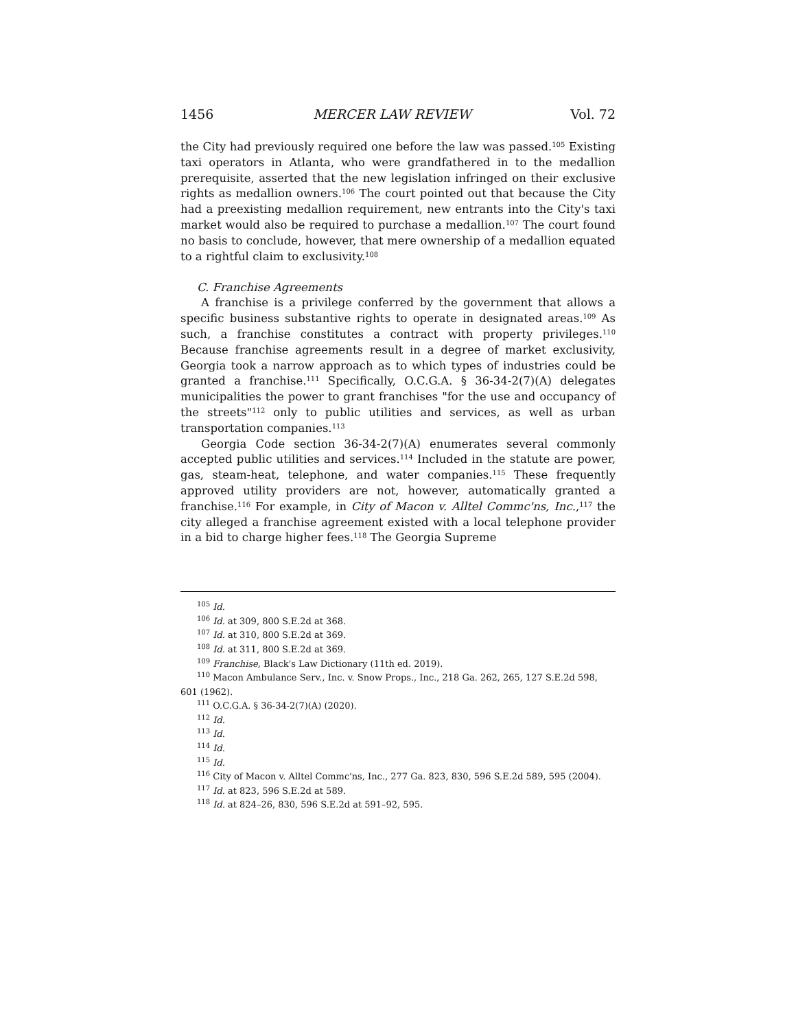1456 MERCER LAW REVIEW Vol. 72
the City had previously required one before the law was passed.<sup>105</sup> Existing taxi operators in Atlanta, who were grandfathered in to the medallion prerequisite, asserted that the new legislation infringed on their exclusive rights as medallion owners.<sup>106</sup> The court pointed out that because the City had a preexisting medallion requirement, new entrants into the City's taxi market would also be required to purchase a medallion.<sup>107</sup> The court found no basis to conclude, however, that mere ownership of a medallion equated to a rightful claim to exclusivity.<sup>108</sup>
C. Franchise Agreements
A franchise is a privilege conferred by the government that allows a specific business substantive rights to operate in designated areas.<sup>109</sup> As such, a franchise constitutes a contract with property privileges.<sup>110</sup> Because franchise agreements result in a degree of market exclusivity, Georgia took a narrow approach as to which types of industries could be granted a franchise.<sup>111</sup> Specifically, O.C.G.A. § 36-34-2(7)(A) delegates municipalities the power to grant franchises "for the use and occupancy of the streets"<sup>112</sup> only to public utilities and services, as well as urban transportation companies.<sup>113</sup>
Georgia Code section 36-34-2(7)(A) enumerates several commonly accepted public utilities and services.<sup>114</sup> Included in the statute are power, gas, steam-heat, telephone, and water companies.<sup>115</sup> These frequently approved utility providers are not, however, automatically granted a franchise.<sup>116</sup> For example, in City of Macon v. Alltel Commc'ns, Inc.,<sup>117</sup> the city alleged a franchise agreement existed with a local telephone provider in a bid to charge higher fees.<sup>118</sup> The Georgia Supreme
<sup>105</sup> Id.
<sup>106</sup> Id. at 309, 800 S.E.2d at 368.
<sup>107</sup> Id. at 310, 800 S.E.2d at 369.
<sup>108</sup> Id. at 311, 800 S.E.2d at 369.
<sup>109</sup> Franchise, Black's Law Dictionary (11th ed. 2019).
<sup>110</sup> Macon Ambulance Serv., Inc. v. Snow Props., Inc., 218 Ga. 262, 265, 127 S.E.2d 598, 601 (1962).
<sup>111</sup> O.C.G.A. § 36-34-2(7)(A) (2020).
<sup>112</sup> Id.
<sup>113</sup> Id.
<sup>114</sup> Id.
<sup>115</sup> Id.
<sup>116</sup> City of Macon v. Alltel Commc'ns, Inc., 277 Ga. 823, 830, 596 S.E.2d 589, 595 (2004).
<sup>117</sup> Id. at 823, 596 S.E.2d at 589.
<sup>118</sup> Id. at 824–26, 830, 596 S.E.2d at 591–92, 595.